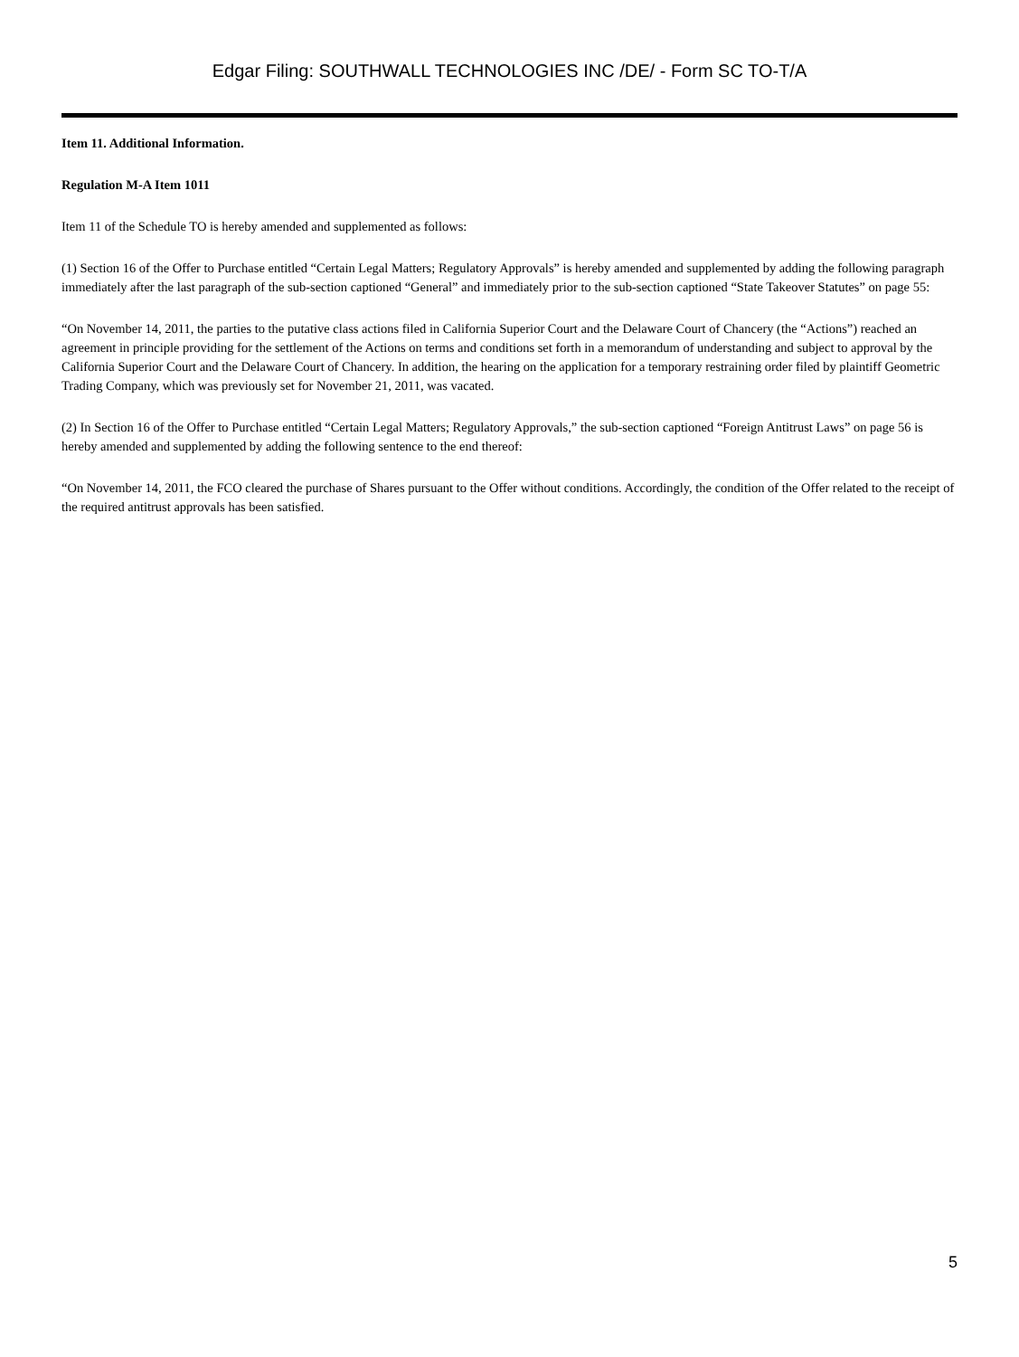Edgar Filing: SOUTHWALL TECHNOLOGIES INC /DE/ - Form SC TO-T/A
Item 11. Additional Information.
Regulation M-A Item 1011
Item 11 of the Schedule TO is hereby amended and supplemented as follows:
(1) Section 16 of the Offer to Purchase entitled “Certain Legal Matters; Regulatory Approvals” is hereby amended and supplemented by adding the following paragraph immediately after the last paragraph of the sub-section captioned “General” and immediately prior to the sub-section captioned “State Takeover Statutes” on page 55:
“On November 14, 2011, the parties to the putative class actions filed in California Superior Court and the Delaware Court of Chancery (the “Actions”) reached an agreement in principle providing for the settlement of the Actions on terms and conditions set forth in a memorandum of understanding and subject to approval by the California Superior Court and the Delaware Court of Chancery. In addition, the hearing on the application for a temporary restraining order filed by plaintiff Geometric Trading Company, which was previously set for November 21, 2011, was vacated.
(2) In Section 16 of the Offer to Purchase entitled “Certain Legal Matters; Regulatory Approvals,” the sub-section captioned “Foreign Antitrust Laws” on page 56 is hereby amended and supplemented by adding the following sentence to the end thereof:
“On November 14, 2011, the FCO cleared the purchase of Shares pursuant to the Offer without conditions. Accordingly, the condition of the Offer related to the receipt of the required antitrust approvals has been satisfied.
5